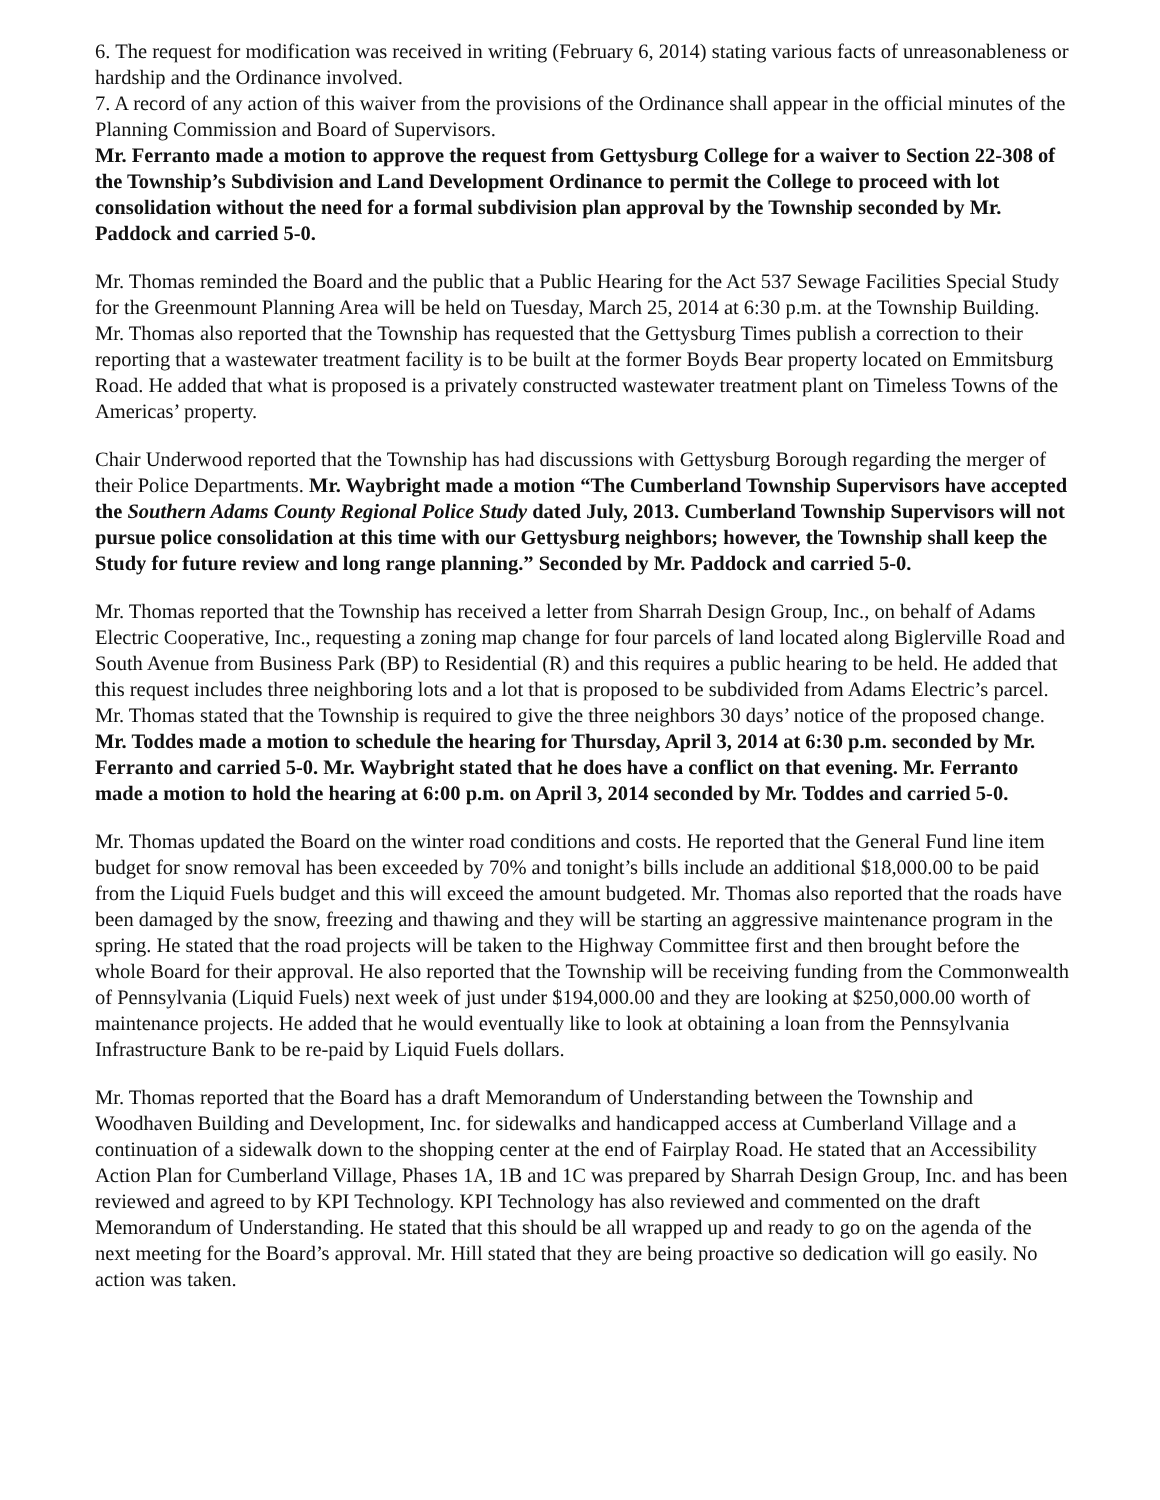6. The request for modification was received in writing (February 6, 2014) stating various facts of unreasonableness or hardship and the Ordinance involved.
7. A record of any action of this waiver from the provisions of the Ordinance shall appear in the official minutes of the Planning Commission and Board of Supervisors.
Mr. Ferranto made a motion to approve the request from Gettysburg College for a waiver to Section 22-308 of the Township’s Subdivision and Land Development Ordinance to permit the College to proceed with lot consolidation without the need for a formal subdivision plan approval by the Township seconded by Mr. Paddock and carried 5-0.
Mr. Thomas reminded the Board and the public that a Public Hearing for the Act 537 Sewage Facilities Special Study for the Greenmount Planning Area will be held on Tuesday, March 25, 2014 at 6:30 p.m. at the Township Building. Mr. Thomas also reported that the Township has requested that the Gettysburg Times publish a correction to their reporting that a wastewater treatment facility is to be built at the former Boyds Bear property located on Emmitsburg Road. He added that what is proposed is a privately constructed wastewater treatment plant on Timeless Towns of the Americas’ property.
Chair Underwood reported that the Township has had discussions with Gettysburg Borough regarding the merger of their Police Departments. Mr. Waybright made a motion “The Cumberland Township Supervisors have accepted the Southern Adams County Regional Police Study dated July, 2013. Cumberland Township Supervisors will not pursue police consolidation at this time with our Gettysburg neighbors; however, the Township shall keep the Study for future review and long range planning.” Seconded by Mr. Paddock and carried 5-0.
Mr. Thomas reported that the Township has received a letter from Sharrah Design Group, Inc., on behalf of Adams Electric Cooperative, Inc., requesting a zoning map change for four parcels of land located along Biglerville Road and South Avenue from Business Park (BP) to Residential (R) and this requires a public hearing to be held. He added that this request includes three neighboring lots and a lot that is proposed to be subdivided from Adams Electric’s parcel. Mr. Thomas stated that the Township is required to give the three neighbors 30 days’ notice of the proposed change. Mr. Toddes made a motion to schedule the hearing for Thursday, April 3, 2014 at 6:30 p.m. seconded by Mr. Ferranto and carried 5-0. Mr. Waybright stated that he does have a conflict on that evening. Mr. Ferranto made a motion to hold the hearing at 6:00 p.m. on April 3, 2014 seconded by Mr. Toddes and carried 5-0.
Mr. Thomas updated the Board on the winter road conditions and costs. He reported that the General Fund line item budget for snow removal has been exceeded by 70% and tonight’s bills include an additional $18,000.00 to be paid from the Liquid Fuels budget and this will exceed the amount budgeted. Mr. Thomas also reported that the roads have been damaged by the snow, freezing and thawing and they will be starting an aggressive maintenance program in the spring. He stated that the road projects will be taken to the Highway Committee first and then brought before the whole Board for their approval. He also reported that the Township will be receiving funding from the Commonwealth of Pennsylvania (Liquid Fuels) next week of just under $194,000.00 and they are looking at $250,000.00 worth of maintenance projects. He added that he would eventually like to look at obtaining a loan from the Pennsylvania Infrastructure Bank to be re-paid by Liquid Fuels dollars.
Mr. Thomas reported that the Board has a draft Memorandum of Understanding between the Township and Woodhaven Building and Development, Inc. for sidewalks and handicapped access at Cumberland Village and a continuation of a sidewalk down to the shopping center at the end of Fairplay Road. He stated that an Accessibility Action Plan for Cumberland Village, Phases 1A, 1B and 1C was prepared by Sharrah Design Group, Inc. and has been reviewed and agreed to by KPI Technology. KPI Technology has also reviewed and commented on the draft Memorandum of Understanding. He stated that this should be all wrapped up and ready to go on the agenda of the next meeting for the Board’s approval. Mr. Hill stated that they are being proactive so dedication will go easily. No action was taken.